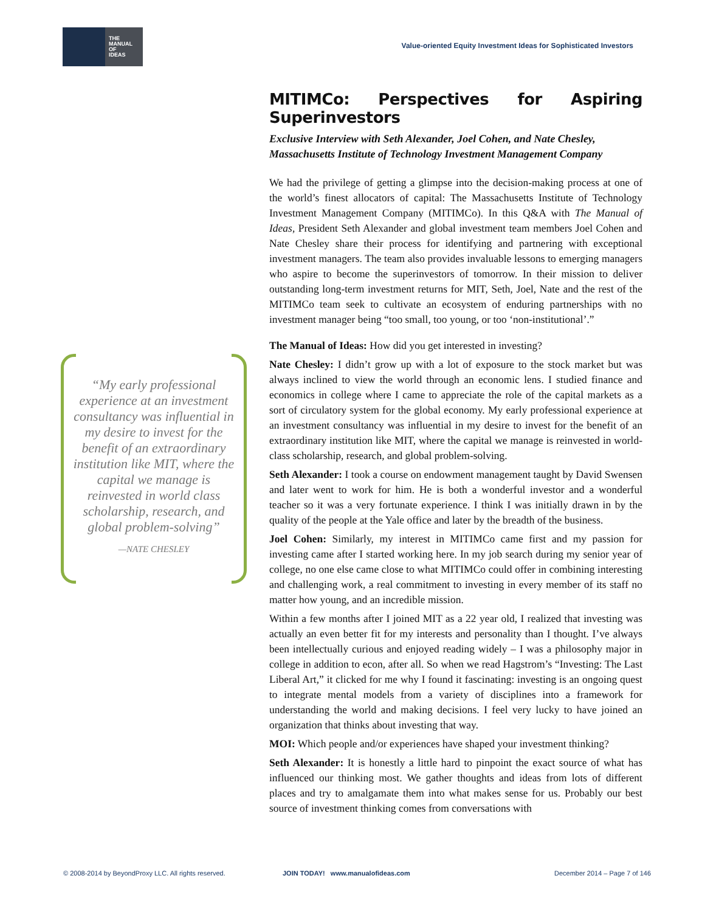THE
MANUAL
OF
IDEAS
Value-oriented Equity Investment Ideas for Sophisticated Investors
“My early professional experience at an investment consultancy was influential in my desire to invest for the benefit of an extraordinary institution like MIT, where the capital we manage is reinvested in world class scholarship, research, and global problem-solving”
—NATE CHESLEY
MITIMCo: Perspectives for Aspiring Superinvestors
Exclusive Interview with Seth Alexander, Joel Cohen, and Nate Chesley, Massachusetts Institute of Technology Investment Management Company
We had the privilege of getting a glimpse into the decision-making process at one of the world’s finest allocators of capital: The Massachusetts Institute of Technology Investment Management Company (MITIMCo). In this Q&A with The Manual of Ideas, President Seth Alexander and global investment team members Joel Cohen and Nate Chesley share their process for identifying and partnering with exceptional investment managers. The team also provides invaluable lessons to emerging managers who aspire to become the superinvestors of tomorrow. In their mission to deliver outstanding long-term investment returns for MIT, Seth, Joel, Nate and the rest of the MITIMCo team seek to cultivate an ecosystem of enduring partnerships with no investment manager being “too small, too young, or too ‘non-institutional’.”
The Manual of Ideas: How did you get interested in investing?
Nate Chesley: I didn’t grow up with a lot of exposure to the stock market but was always inclined to view the world through an economic lens. I studied finance and economics in college where I came to appreciate the role of the capital markets as a sort of circulatory system for the global economy. My early professional experience at an investment consultancy was influential in my desire to invest for the benefit of an extraordinary institution like MIT, where the capital we manage is reinvested in world-class scholarship, research, and global problem-solving.
Seth Alexander: I took a course on endowment management taught by David Swensen and later went to work for him. He is both a wonderful investor and a wonderful teacher so it was a very fortunate experience. I think I was initially drawn in by the quality of the people at the Yale office and later by the breadth of the business.
Joel Cohen: Similarly, my interest in MITIMCo came first and my passion for investing came after I started working here. In my job search during my senior year of college, no one else came close to what MITIMCo could offer in combining interesting and challenging work, a real commitment to investing in every member of its staff no matter how young, and an incredible mission.
Within a few months after I joined MIT as a 22 year old, I realized that investing was actually an even better fit for my interests and personality than I thought. I’ve always been intellectually curious and enjoyed reading widely – I was a philosophy major in college in addition to econ, after all. So when we read Hagstrom’s “Investing: The Last Liberal Art,” it clicked for me why I found it fascinating: investing is an ongoing quest to integrate mental models from a variety of disciplines into a framework for understanding the world and making decisions. I feel very lucky to have joined an organization that thinks about investing that way.
MOI: Which people and/or experiences have shaped your investment thinking?
Seth Alexander: It is honestly a little hard to pinpoint the exact source of what has influenced our thinking most. We gather thoughts and ideas from lots of different places and try to amalgamate them into what makes sense for us. Probably our best source of investment thinking comes from conversations with
© 2008-2014 by BeyondProxy LLC. All rights reserved.
JOIN TODAY! www.manualofideas.com
December 2014 – Page 7 of 146